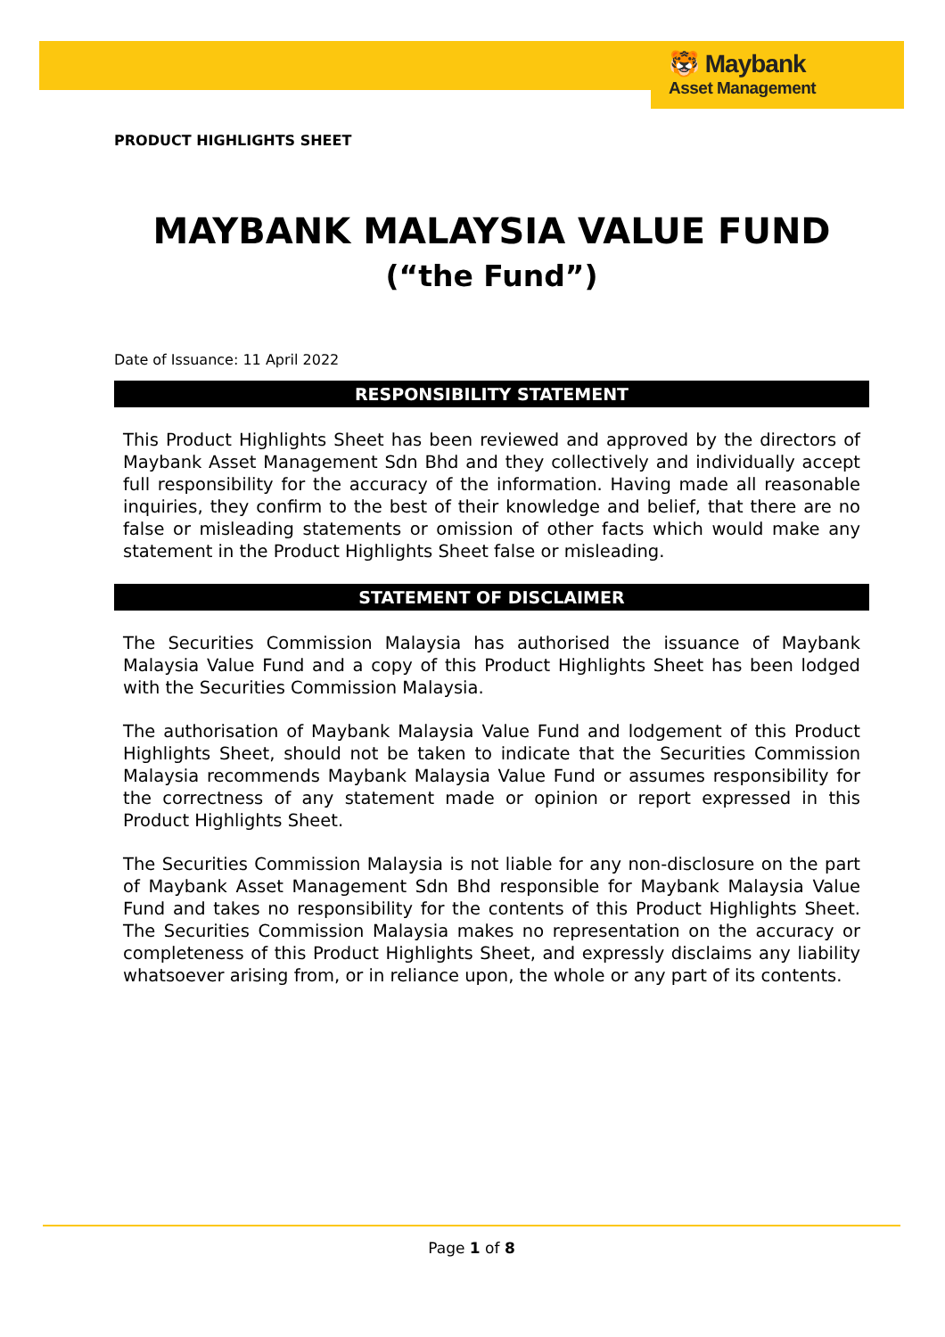🐯 Maybank
Asset Management
PRODUCT HIGHLIGHTS SHEET
MAYBANK MALAYSIA VALUE FUND
(“the Fund”)
Date of Issuance: 11 April 2022
RESPONSIBILITY STATEMENT
This Product Highlights Sheet has been reviewed and approved by the directors of Maybank Asset Management Sdn Bhd and they collectively and individually accept full responsibility for the accuracy of the information. Having made all reasonable inquiries, they confirm to the best of their knowledge and belief, that there are no false or misleading statements or omission of other facts which would make any statement in the Product Highlights Sheet false or misleading.
STATEMENT OF DISCLAIMER
The Securities Commission Malaysia has authorised the issuance of Maybank Malaysia Value Fund and a copy of this Product Highlights Sheet has been lodged with the Securities Commission Malaysia.
The authorisation of Maybank Malaysia Value Fund and lodgement of this Product Highlights Sheet, should not be taken to indicate that the Securities Commission Malaysia recommends Maybank Malaysia Value Fund or assumes responsibility for the correctness of any statement made or opinion or report expressed in this Product Highlights Sheet.
The Securities Commission Malaysia is not liable for any non-disclosure on the part of Maybank Asset Management Sdn Bhd responsible for Maybank Malaysia Value Fund and takes no responsibility for the contents of this Product Highlights Sheet. The Securities Commission Malaysia makes no representation on the accuracy or completeness of this Product Highlights Sheet, and expressly disclaims any liability whatsoever arising from, or in reliance upon, the whole or any part of its contents.
Page 1 of 8